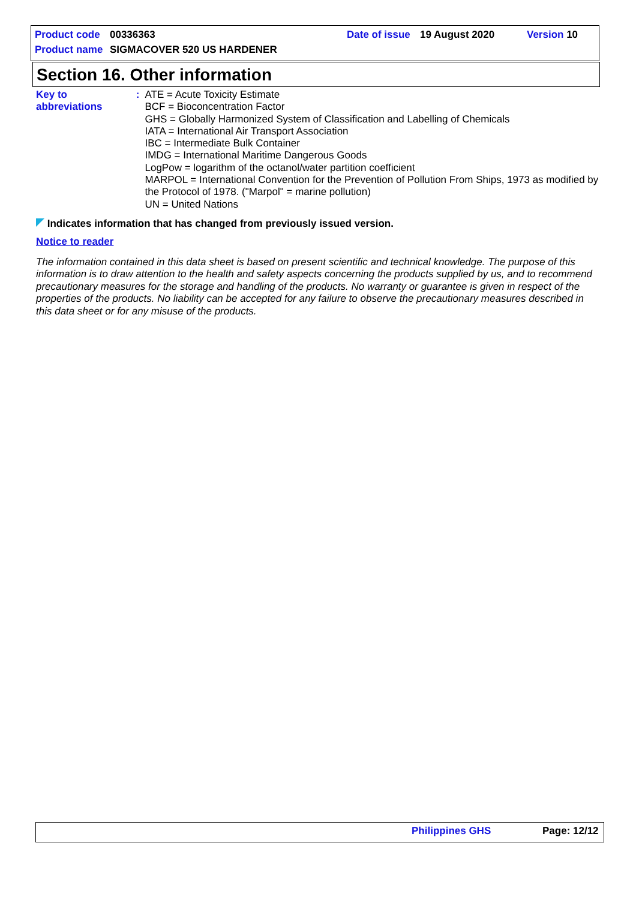Product code 00336363 Date of issue 19 August 2020 Version 10
Product name SIGMACOVER 520 US HARDENER
Section 16. Other information
Key to abbreviations :
ATE = Acute Toxicity Estimate
BCF = Bioconcentration Factor
GHS = Globally Harmonized System of Classification and Labelling of Chemicals
IATA = International Air Transport Association
IBC = Intermediate Bulk Container
IMDG = International Maritime Dangerous Goods
LogPow = logarithm of the octanol/water partition coefficient
MARPOL = International Convention for the Prevention of Pollution From Ships, 1973 as modified by the Protocol of 1978. ("Marpol" = marine pollution)
UN = United Nations
Indicates information that has changed from previously issued version.
Notice to reader
The information contained in this data sheet is based on present scientific and technical knowledge. The purpose of this information is to draw attention to the health and safety aspects concerning the products supplied by us, and to recommend precautionary measures for the storage and handling of the products. No warranty or guarantee is given in respect of the properties of the products. No liability can be accepted for any failure to observe the precautionary measures described in this data sheet or for any misuse of the products.
Philippines GHS Page: 12/12